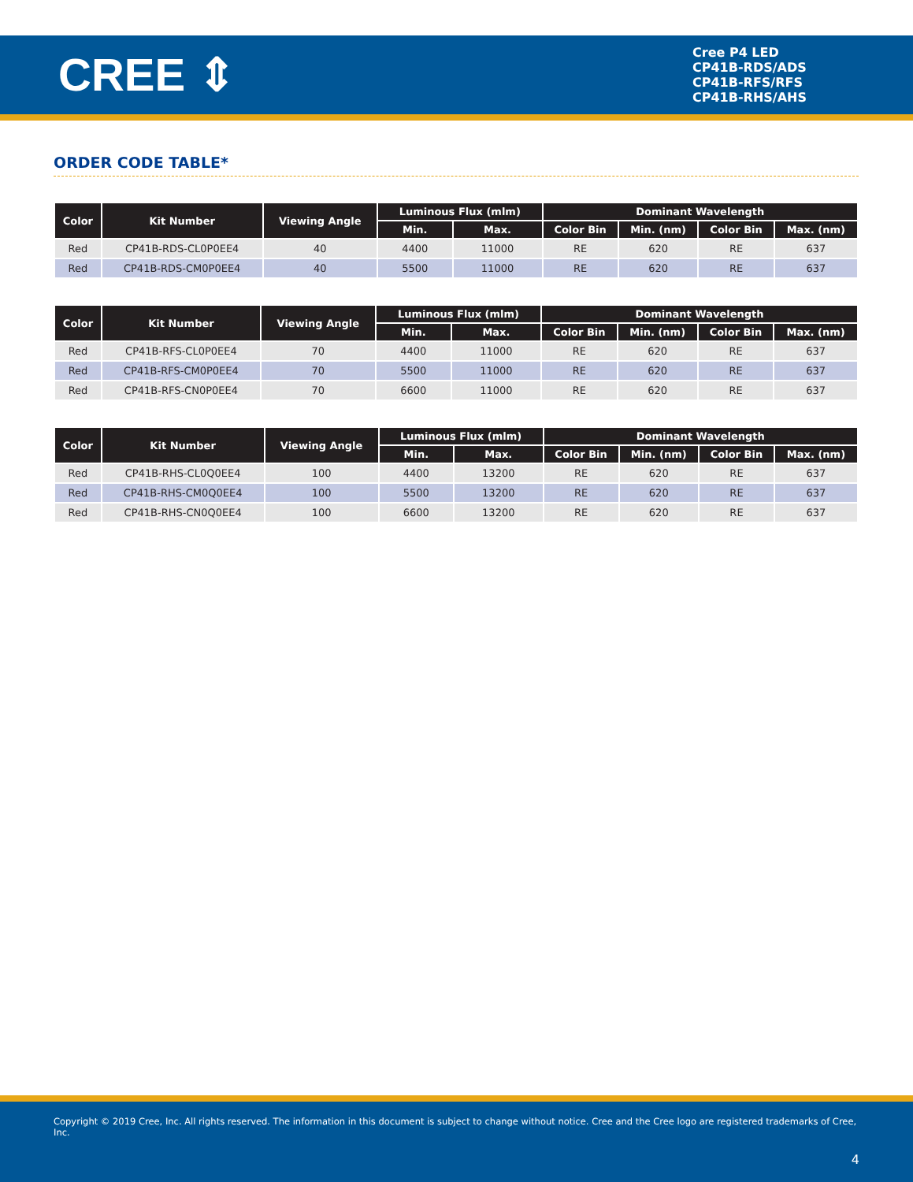CREE ⇕
Cree P4 LED
CP41B-RDS/ADS
CP41B-RFS/RFS
CP41B-RHS/AHS
ORDER CODE TABLE*
| Color | Kit Number | Viewing Angle | Luminous Flux (mlm) | | Dominant Wavelength | | | |
| --- | --- | --- | --- | --- | --- | --- | --- | --- |
| | | | Min. | Max. | Color Bin | Min. (nm) | Color Bin | Max. (nm) |
| Red | CP41B-RDS-CL0P0EE4 | 40 | 4400 | 11000 | RE | 620 | RE | 637 |
| Red | CP41B-RDS-CM0P0EE4 | 40 | 5500 | 11000 | RE | 620 | RE | 637 |
| Color | Kit Number | Viewing Angle | Luminous Flux (mlm) | | Dominant Wavelength | | | |
| --- | --- | --- | --- | --- | --- | --- | --- | --- |
| | | | Min. | Max. | Color Bin | Min. (nm) | Color Bin | Max. (nm) |
| Red | CP41B-RFS-CL0P0EE4 | 70 | 4400 | 11000 | RE | 620 | RE | 637 |
| Red | CP41B-RFS-CM0P0EE4 | 70 | 5500 | 11000 | RE | 620 | RE | 637 |
| Red | CP41B-RFS-CN0P0EE4 | 70 | 6600 | 11000 | RE | 620 | RE | 637 |
| Color | Kit Number | Viewing Angle | Luminous Flux (mlm) | | Dominant Wavelength | | | |
| --- | --- | --- | --- | --- | --- | --- | --- | --- |
| | | | Min. | Max. | Color Bin | Min. (nm) | Color Bin | Max. (nm) |
| Red | CP41B-RHS-CL0Q0EE4 | 100 | 4400 | 13200 | RE | 620 | RE | 637 |
| Red | CP41B-RHS-CM0Q0EE4 | 100 | 5500 | 13200 | RE | 620 | RE | 637 |
| Red | CP41B-RHS-CN0Q0EE4 | 100 | 6600 | 13200 | RE | 620 | RE | 637 |
Copyright © 2019 Cree, Inc. All rights reserved. The information in this document is subject to change without notice. Cree and the Cree logo are registered trademarks of Cree, Inc.
4